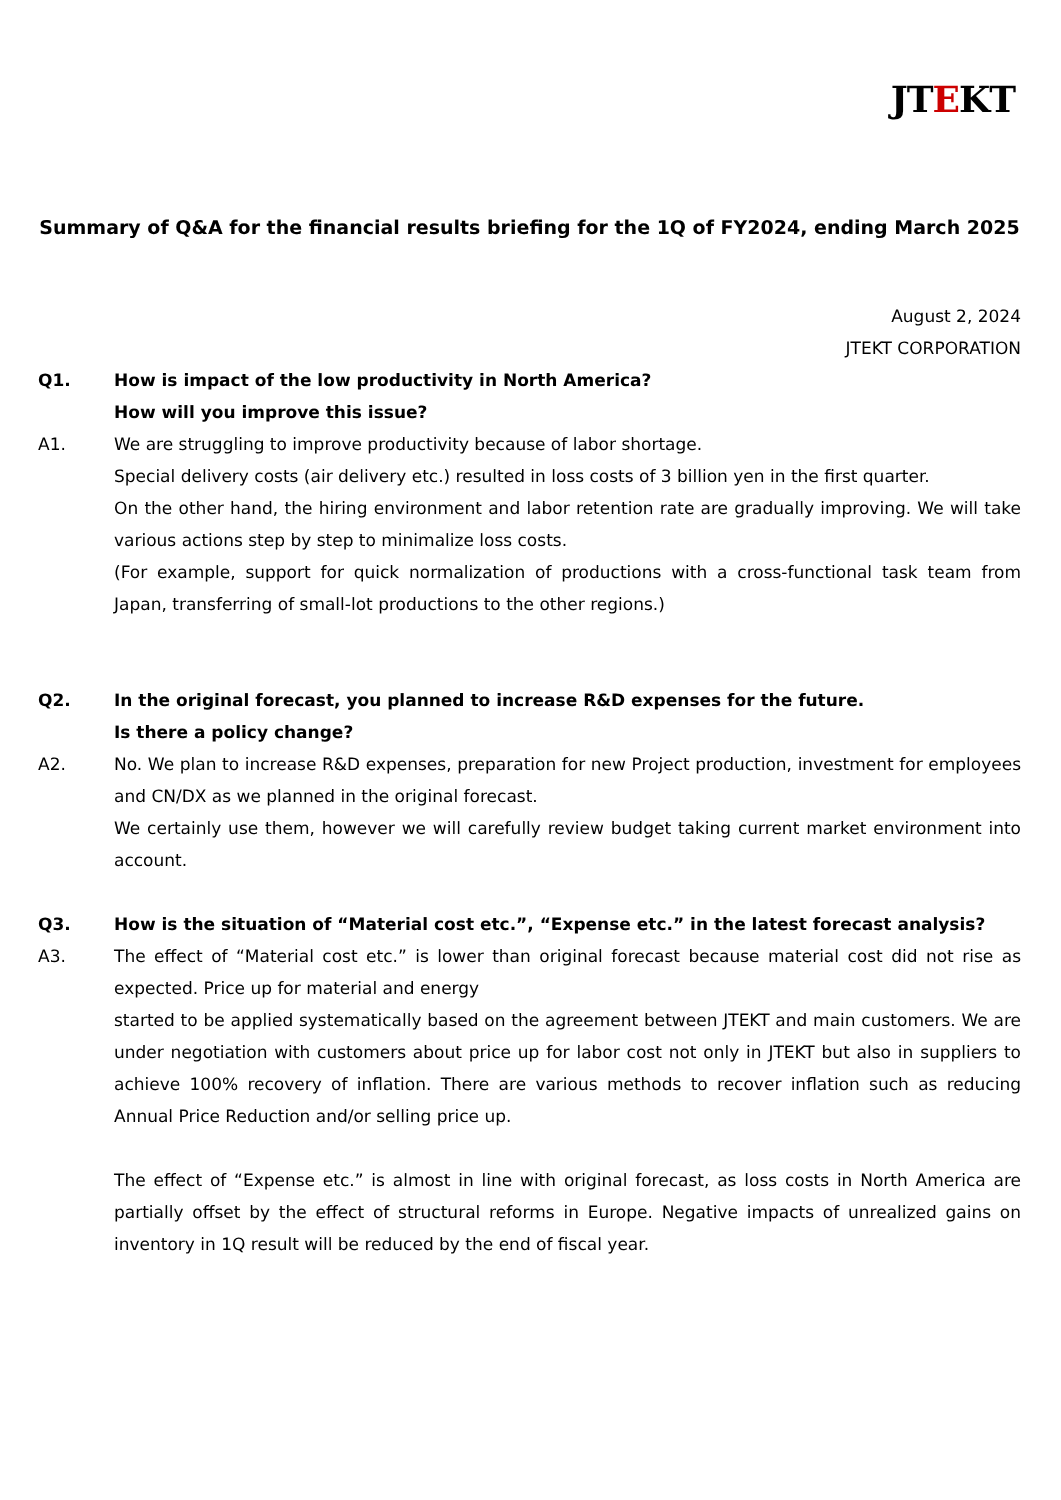JTEKT
Summary of Q&A for the financial results briefing for the 1Q of FY2024, ending March 2025
August 2, 2024
JTEKT CORPORATION
Q1. How is impact of the low productivity in North America?
How will you improve this issue?
A1. We are struggling to improve productivity because of labor shortage.
Special delivery costs (air delivery etc.) resulted in loss costs of 3 billion yen in the first quarter.
On the other hand, the hiring environment and labor retention rate are gradually improving. We will take various actions step by step to minimalize loss costs.
(For example, support for quick normalization of productions with a cross-functional task team from Japan, transferring of small-lot productions to the other regions.)
Q2. In the original forecast, you planned to increase R&D expenses for the future.
Is there a policy change?
A2. No. We plan to increase R&D expenses, preparation for new Project production, investment for employees and CN/DX as we planned in the original forecast.
We certainly use them, however we will carefully review budget taking current market environment into account.
Q3. How is the situation of “Material cost etc.”, “Expense etc.” in the latest forecast analysis?
A3. The effect of “Material cost etc.” is lower than original forecast because material cost did not rise as expected. Price up for material and energy
started to be applied systematically based on the agreement between JTEKT and main customers. We are under negotiation with customers about price up for labor cost not only in JTEKT but also in suppliers to achieve 100% recovery of inflation. There are various methods to recover inflation such as reducing Annual Price Reduction and/or selling price up.
The effect of “Expense etc.” is almost in line with original forecast, as loss costs in North America are partially offset by the effect of structural reforms in Europe. Negative impacts of unrealized gains on inventory in 1Q result will be reduced by the end of fiscal year.